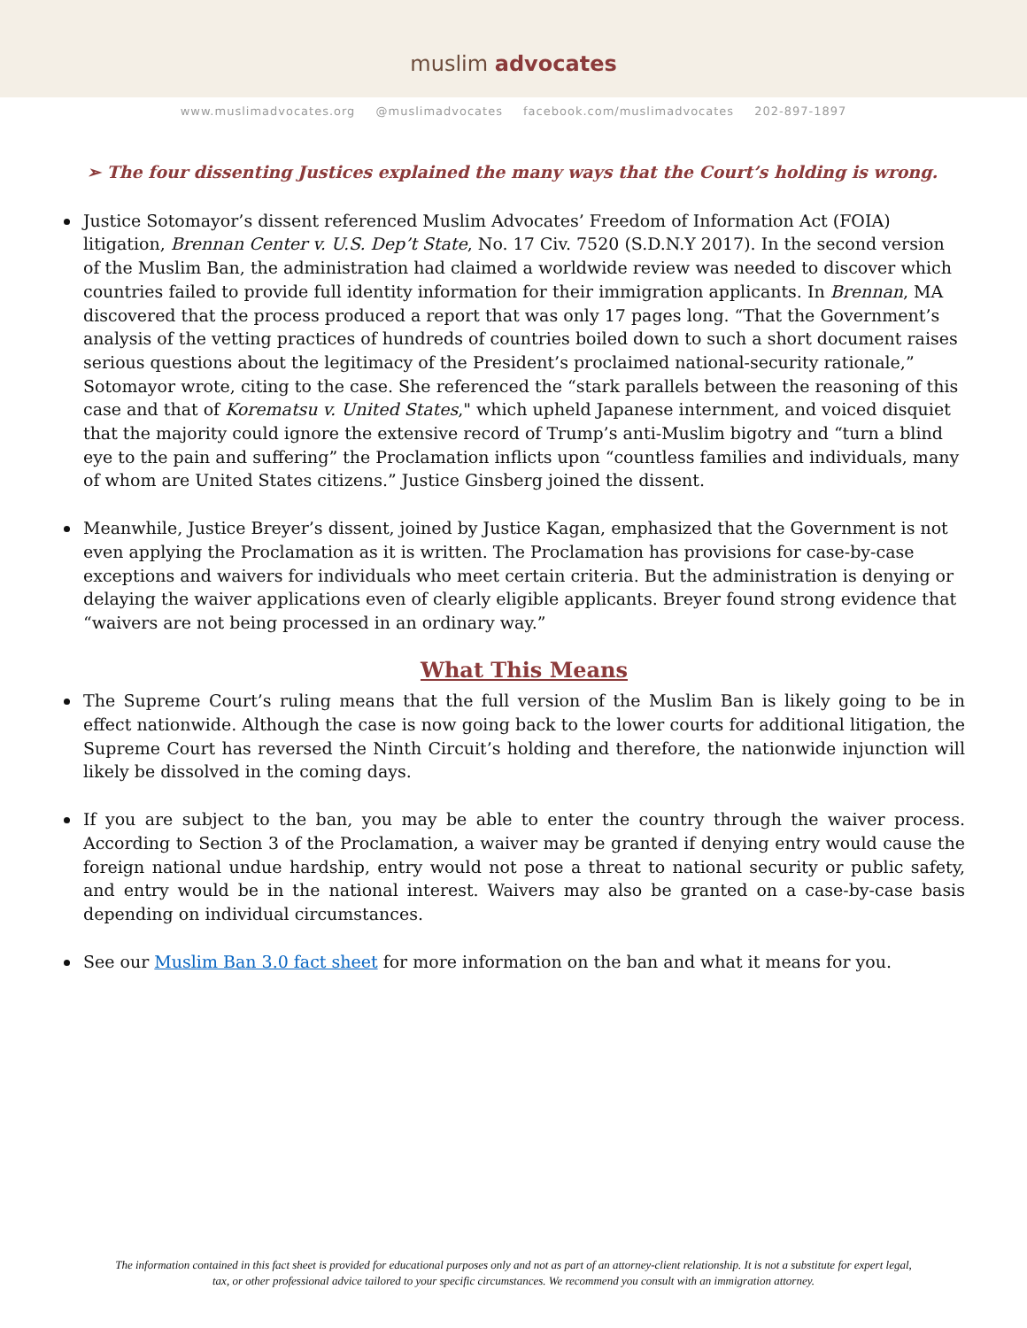muslim advocates
www.muslimadvocates.org @muslimadvocates facebook.com/muslimadvocates 202-897-1897
➢ The four dissenting Justices explained the many ways that the Court’s holding is wrong.
Justice Sotomayor’s dissent referenced Muslim Advocates’ Freedom of Information Act (FOIA) litigation, Brennan Center v. U.S. Dep’t State, No. 17 Civ. 7520 (S.D.N.Y 2017). In the second version of the Muslim Ban, the administration had claimed a worldwide review was needed to discover which countries failed to provide full identity information for their immigration applicants. In Brennan, MA discovered that the process produced a report that was only 17 pages long. “That the Government’s analysis of the vetting practices of hundreds of countries boiled down to such a short document raises serious questions about the legitimacy of the President’s proclaimed national-security rationale,” Sotomayor wrote, citing to the case. She referenced the “stark parallels between the reasoning of this case and that of Korematsu v. United States," which upheld Japanese internment, and voiced disquiet that the majority could ignore the extensive record of Trump’s anti-Muslim bigotry and “turn a blind eye to the pain and suffering” the Proclamation inflicts upon “countless families and individuals, many of whom are United States citizens.” Justice Ginsberg joined the dissent.
Meanwhile, Justice Breyer’s dissent, joined by Justice Kagan, emphasized that the Government is not even applying the Proclamation as it is written. The Proclamation has provisions for case-by-case exceptions and waivers for individuals who meet certain criteria. But the administration is denying or delaying the waiver applications even of clearly eligible applicants. Breyer found strong evidence that “waivers are not being processed in an ordinary way.”
What This Means
The Supreme Court’s ruling means that the full version of the Muslim Ban is likely going to be in effect nationwide. Although the case is now going back to the lower courts for additional litigation, the Supreme Court has reversed the Ninth Circuit’s holding and therefore, the nationwide injunction will likely be dissolved in the coming days.
If you are subject to the ban, you may be able to enter the country through the waiver process. According to Section 3 of the Proclamation, a waiver may be granted if denying entry would cause the foreign national undue hardship, entry would not pose a threat to national security or public safety, and entry would be in the national interest. Waivers may also be granted on a case-by-case basis depending on individual circumstances.
See our Muslim Ban 3.0 fact sheet for more information on the ban and what it means for you.
The information contained in this fact sheet is provided for educational purposes only and not as part of an attorney-client relationship. It is not a substitute for expert legal, tax, or other professional advice tailored to your specific circumstances. We recommend you consult with an immigration attorney.